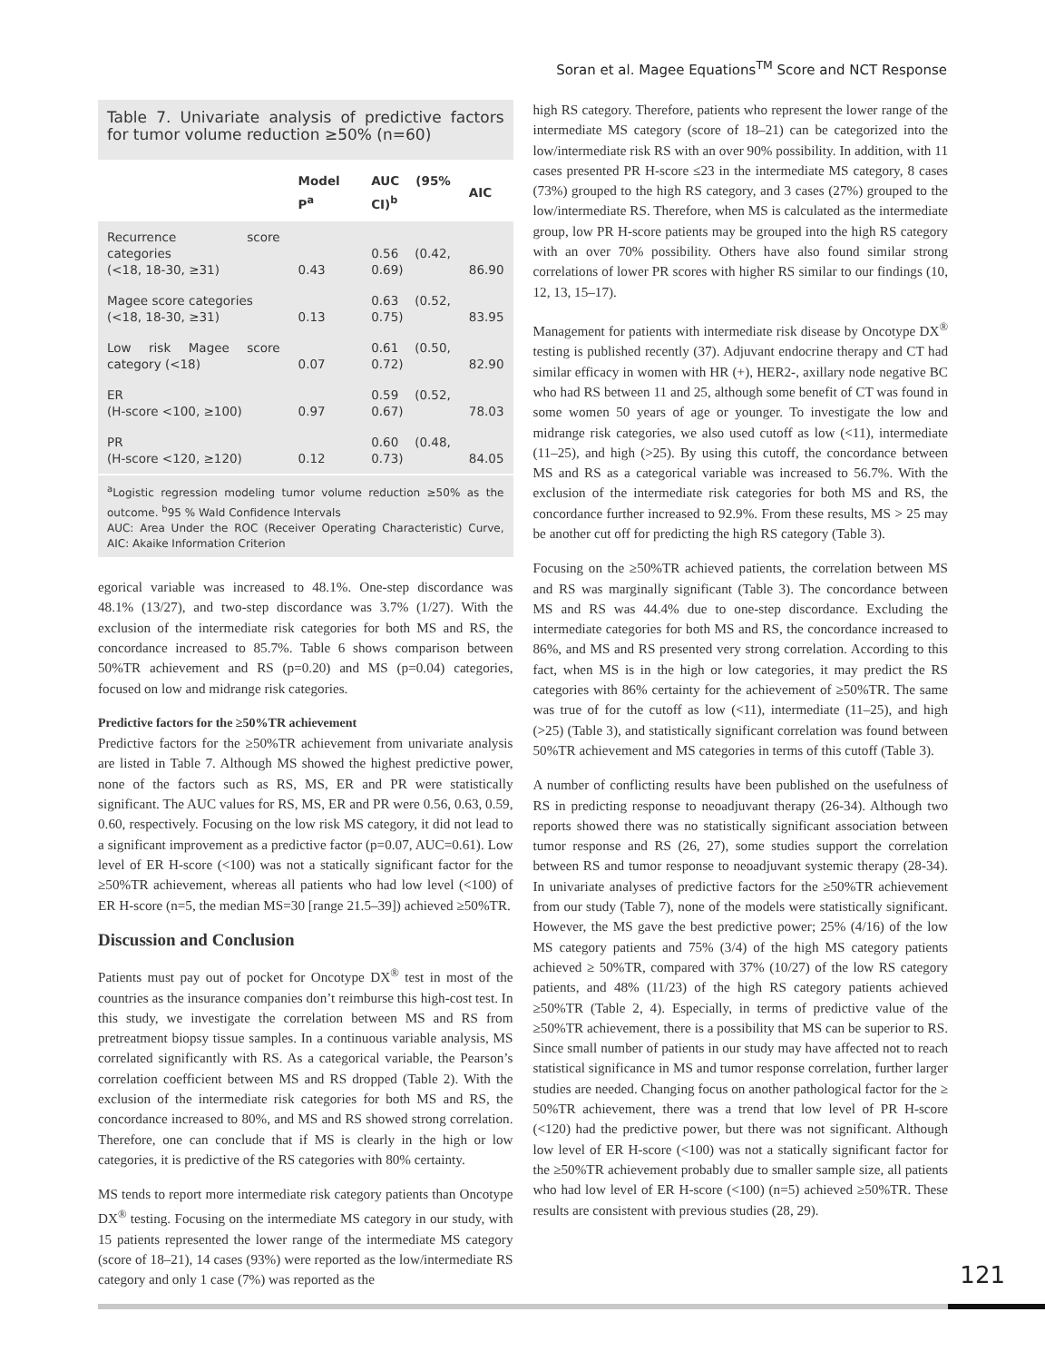Soran et al. Magee Equations<sup>TM</sup> Score and NCT Response
Table 7. Univariate analysis of predictive factors for tumor volume reduction ≥50% (n=60)
| | Model P<sup>a</sup> | AUC (95% CI)<sup>b</sup> | AIC |
| --- | --- | --- | --- |
| Recurrence score categories (<18, 18-30, ≥31) | 0.43 | 0.56 (0.42, 0.69) | 86.90 |
| Magee score categories (<18, 18-30, ≥31) | 0.13 | 0.63 (0.52, 0.75) | 83.95 |
| Low risk Magee score category (<18) | 0.07 | 0.61 (0.50, 0.72) | 82.90 |
| ER (H-score <100, ≥100) | 0.97 | 0.59 (0.52, 0.67) | 78.03 |
| PR (H-score <120, ≥120) | 0.12 | 0.60 (0.48, 0.73) | 84.05 |
<sup>a</sup> Logistic regression modeling tumor volume reduction ≥50% as the outcome. <sup>b</sup>95 % Wald Confidence Intervals
AUC: Area Under the ROC (Receiver Operating Characteristic) Curve, AIC: Akaike Information Criterion
egorical variable was increased to 48.1%. One-step discordance was 48.1% (13/27), and two-step discordance was 3.7% (1/27). With the exclusion of the intermediate risk categories for both MS and RS, the concordance increased to 85.7%. Table 6 shows comparison between 50%TR achievement and RS (p=0.20) and MS (p=0.04) categories, focused on low and midrange risk categories.
Predictive factors for the ≥50%TR achievement
Predictive factors for the ≥50%TR achievement from univariate analysis are listed in Table 7. Although MS showed the highest predictive power, none of the factors such as RS, MS, ER and PR were statistically significant. The AUC values for RS, MS, ER and PR were 0.56, 0.63, 0.59, 0.60, respectively. Focusing on the low risk MS category, it did not lead to a significant improvement as a predictive factor (p=0.07, AUC=0.61). Low level of ER H-score (<100) was not a statically significant factor for the ≥50%TR achievement, whereas all patients who had low level (<100) of ER H-score (n=5, the median MS=30 [range 21.5–39]) achieved ≥50%TR.
Discussion and Conclusion
Patients must pay out of pocket for Oncotype DX<sup>®</sup> test in most of the countries as the insurance companies don’t reimburse this high-cost test. In this study, we investigate the correlation between MS and RS from pretreatment biopsy tissue samples. In a continuous variable analysis, MS correlated significantly with RS. As a categorical variable, the Pearson’s correlation coefficient between MS and RS dropped (Table 2). With the exclusion of the intermediate risk categories for both MS and RS, the concordance increased to 80%, and MS and RS showed strong correlation. Therefore, one can conclude that if MS is clearly in the high or low categories, it is predictive of the RS categories with 80% certainty.
MS tends to report more intermediate risk category patients than Oncotype DX<sup>®</sup> testing. Focusing on the intermediate MS category in our study, with 15 patients represented the lower range of the intermediate MS category (score of 18–21), 14 cases (93%) were reported as the low/intermediate RS category and only 1 case (7%) was reported as the
high RS category. Therefore, patients who represent the lower range of the intermediate MS category (score of 18–21) can be categorized into the low/intermediate risk RS with an over 90% possibility. In addition, with 11 cases presented PR H-score ≤23 in the intermediate MS category, 8 cases (73%) grouped to the high RS category, and 3 cases (27%) grouped to the low/intermediate RS. Therefore, when MS is calculated as the intermediate group, low PR H-score patients may be grouped into the high RS category with an over 70% possibility. Others have also found similar strong correlations of lower PR scores with higher RS similar to our findings (10, 12, 13, 15–17).
Management for patients with intermediate risk disease by Oncotype DX<sup>®</sup> testing is published recently (37). Adjuvant endocrine therapy and CT had similar efficacy in women with HR (+), HER2-, axillary node negative BC who had RS between 11 and 25, although some benefit of CT was found in some women 50 years of age or younger. To investigate the low and midrange risk categories, we also used cutoff as low (<11), intermediate (11–25), and high (>25). By using this cutoff, the concordance between MS and RS as a categorical variable was increased to 56.7%. With the exclusion of the intermediate risk categories for both MS and RS, the concordance further increased to 92.9%. From these results, MS > 25 may be another cut off for predicting the high RS category (Table 3).
Focusing on the ≥50%TR achieved patients, the correlation between MS and RS was marginally significant (Table 3). The concordance between MS and RS was 44.4% due to one-step discordance. Excluding the intermediate categories for both MS and RS, the concordance increased to 86%, and MS and RS presented very strong correlation. According to this fact, when MS is in the high or low categories, it may predict the RS categories with 86% certainty for the achievement of ≥50%TR. The same was true of for the cutoff as low (<11), intermediate (11–25), and high (>25) (Table 3), and statistically significant correlation was found between 50%TR achievement and MS categories in terms of this cutoff (Table 3).
A number of conflicting results have been published on the usefulness of RS in predicting response to neoadjuvant therapy (26-34). Although two reports showed there was no statistically significant association between tumor response and RS (26, 27), some studies support the correlation between RS and tumor response to neoadjuvant systemic therapy (28-34). In univariate analyses of predictive factors for the ≥50%TR achievement from our study (Table 7), none of the models were statistically significant. However, the MS gave the best predictive power; 25% (4/16) of the low MS category patients and 75% (3/4) of the high MS category patients achieved ≥ 50%TR, compared with 37% (10/27) of the low RS category patients, and 48% (11/23) of the high RS category patients achieved ≥50%TR (Table 2, 4). Especially, in terms of predictive value of the ≥50%TR achievement, there is a possibility that MS can be superior to RS. Since small number of patients in our study may have affected not to reach statistical significance in MS and tumor response correlation, further larger studies are needed. Changing focus on another pathological factor for the ≥ 50%TR achievement, there was a trend that low level of PR H-score (<120) had the predictive power, but there was not significant. Although low level of ER H-score (<100) was not a statically significant factor for the ≥50%TR achievement probably due to smaller sample size, all patients who had low level of ER H-score (<100) (n=5) achieved ≥50%TR. These results are consistent with previous studies (28, 29).
121